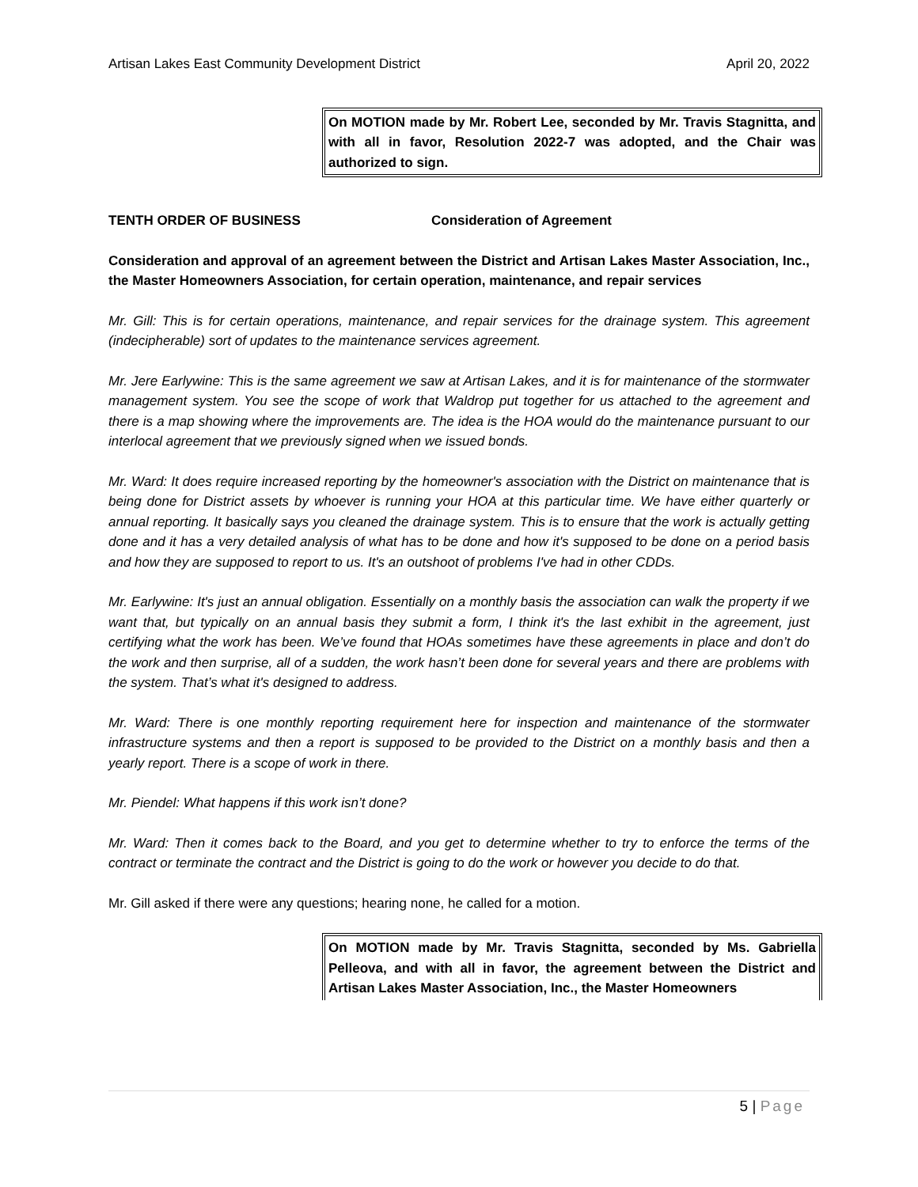Artisan Lakes East Community Development District April 20, 2022
On MOTION made by Mr. Robert Lee, seconded by Mr. Travis Stagnitta, and with all in favor, Resolution 2022-7 was adopted, and the Chair was authorized to sign.
TENTH ORDER OF BUSINESS Consideration of Agreement
Consideration and approval of an agreement between the District and Artisan Lakes Master Association, Inc., the Master Homeowners Association, for certain operation, maintenance, and repair services
Mr. Gill: This is for certain operations, maintenance, and repair services for the drainage system. This agreement (indecipherable) sort of updates to the maintenance services agreement.
Mr. Jere Earlywine: This is the same agreement we saw at Artisan Lakes, and it is for maintenance of the stormwater management system. You see the scope of work that Waldrop put together for us attached to the agreement and there is a map showing where the improvements are. The idea is the HOA would do the maintenance pursuant to our interlocal agreement that we previously signed when we issued bonds.
Mr. Ward: It does require increased reporting by the homeowner's association with the District on maintenance that is being done for District assets by whoever is running your HOA at this particular time. We have either quarterly or annual reporting. It basically says you cleaned the drainage system. This is to ensure that the work is actually getting done and it has a very detailed analysis of what has to be done and how it's supposed to be done on a period basis and how they are supposed to report to us. It's an outshoot of problems I've had in other CDDs.
Mr. Earlywine: It's just an annual obligation. Essentially on a monthly basis the association can walk the property if we want that, but typically on an annual basis they submit a form, I think it's the last exhibit in the agreement, just certifying what the work has been. We’ve found that HOAs sometimes have these agreements in place and don’t do the work and then surprise, all of a sudden, the work hasn’t been done for several years and there are problems with the system. That’s what it's designed to address.
Mr. Ward: There is one monthly reporting requirement here for inspection and maintenance of the stormwater infrastructure systems and then a report is supposed to be provided to the District on a monthly basis and then a yearly report. There is a scope of work in there.
Mr. Piendel: What happens if this work isn’t done?
Mr. Ward: Then it comes back to the Board, and you get to determine whether to try to enforce the terms of the contract or terminate the contract and the District is going to do the work or however you decide to do that.
Mr. Gill asked if there were any questions; hearing none, he called for a motion.
On MOTION made by Mr. Travis Stagnitta, seconded by Ms. Gabriella Pelleova, and with all in favor, the agreement between the District and Artisan Lakes Master Association, Inc., the Master Homeowners
5 | Page